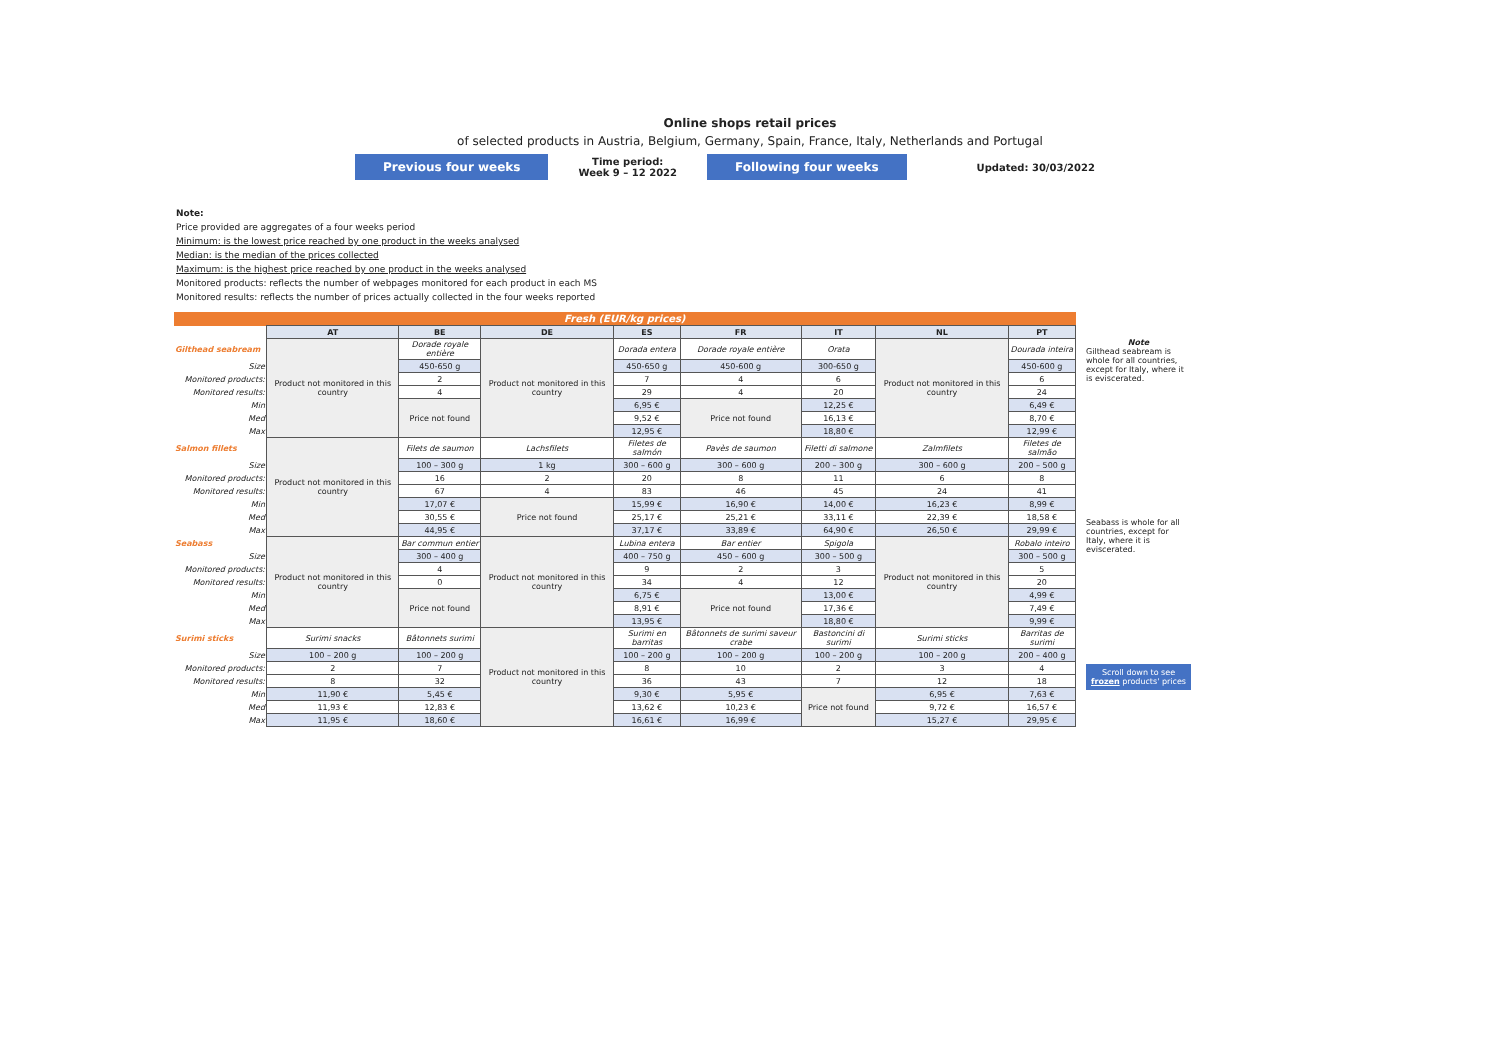Online shops retail prices
of selected products in Austria, Belgium, Germany, Spain, France, Italy, Netherlands and Portugal
Previous four weeks
Time period:
Week 9 – 12 2022
Following four weeks
Updated: 30/03/2022
Note:
Price provided are aggregates of a four weeks period
Minimum: is the lowest price reached by one product in the weeks analysed
Median: is the median of the prices collected
Maximum: is the highest price reached by one product in the weeks analysed
Monitored products: reflects the number of webpages monitored for each product in each MS
Monitored results: reflects the number of prices actually collected in the four weeks reported
| Fresh (EUR/kg prices) | | | | | | | | |
| | AT | BE | DE | ES | FR | IT | NL | PT |
| Gilthead seabream | Product not monitored in this country | Dorade royale entière | Product not monitored in this country | Dorada entera | Dorade royale entière | Orata | Product not monitored in this country | Dourada inteira |
| Size | | 450-650 g | | 450-650 g | 450-600 g | 300-650 g | | 450-600 g |
| Monitored products: | | 2 | | 7 | 4 | 6 | | 6 |
| Monitored results: | | 4 | | 29 | 4 | 20 | | 24 |
| Min | | Price not found | | 6,95 € | Price not found | 12,25 € | | 6,49 € |
| Med | | | | 9,52 € | | 16,13 € | | 8,70 € |
| Max | | | | 12,95 € | | 18,80 € | | 12,99 € |
| Salmon fillets | Product not monitored in this country | Filets de saumon | Lachsfilets | Filetes de salmón | Pavès de saumon | Filetti di salmone | Zalmfilets | Filetes de salmão |
| Size | | 100 – 300 g | 1 kg | 300 – 600 g | 300 – 600 g | 200 – 300 g | 300 – 600 g | 200 – 500 g |
| Monitored products: | | 16 | 2 | 20 | 8 | 11 | 6 | 8 |
| Monitored results: | | 67 | 4 | 83 | 46 | 45 | 24 | 41 |
| Min | | 17,07 € | Price not found | 15,99 € | 16,90 € | 14,00 € | 16,23 € | 8,99 € |
| Med | | 30,55 € | | 25,17 € | 25,21 € | 33,11 € | 22,39 € | 18,58 € |
| Max | | 44,95 € | | 37,17 € | 33,89 € | 64,90 € | 26,50 € | 29,99 € |
| Seabass | Product not monitored in this country | Bar commun entier | Product not monitored in this country | Lubina entera | Bar entier | Spigola | Product not monitored in this country | Robalo inteiro |
| Size | | 300 – 400 g | | 400 – 750 g | 450 – 600 g | 300 – 500 g | | 300 – 500 g |
| Monitored products: | | 4 | | 9 | 2 | 3 | | 5 |
| Monitored results: | | 0 | | 34 | 4 | 12 | | 20 |
| Min | | Price not found | | 6,75 € | Price not found | 13,00 € | | 4,99 € |
| Med | | | | 8,91 € | | 17,36 € | | 7,49 € |
| Max | | | | 13,95 € | | 18,80 € | | 9,99 € |
| Surimi sticks | Surimi snacks | Bâtonnets surimi | Product not monitored in this country | Surimi en barritas | Bâtonnets de surimi saveur crabe | Bastoncini di surimi | Surimi sticks | Barritas de surimi |
| Size | 100 – 200 g | 100 – 200 g | | 100 – 200 g | 100 – 200 g | 100 – 200 g | 100 – 200 g | 200 – 400 g |
| Monitored products: | 2 | 7 | | 8 | 10 | 2 | 3 | 4 |
| Monitored results: | 8 | 32 | | 36 | 43 | 7 | 12 | 18 |
| Min | 11,90 € | 5,45 € | | 9,30 € | 5,95 € | Price not found | 6,95 € | 7,63 € |
| Med | 11,93 € | 12,83 € | | 13,62 € | 10,23 € | | 9,72 € | 16,57 € |
| Max | 11,95 € | 18,60 € | | 16,61 € | 16,99 € | | 15,27 € | 29,95 € |
Note
Gilthead seabream is whole for all countries, except for Italy, where it is eviscerated.
Seabass is whole for all countries, except for Italy, where it is eviscerated.
Scroll down to see frozen products' prices